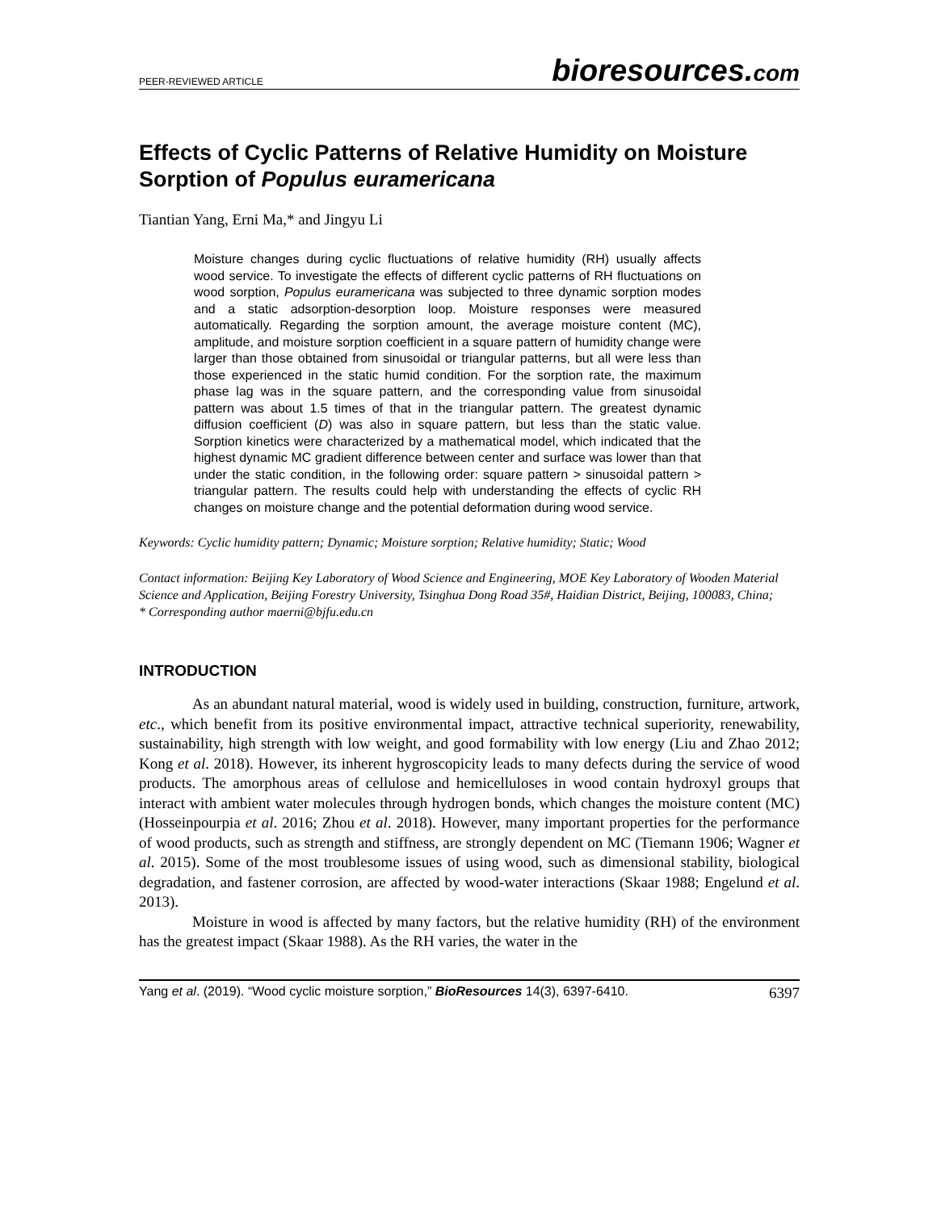PEER-REVIEWED ARTICLE
bioresources.com
Effects of Cyclic Patterns of Relative Humidity on Moisture Sorption of Populus euramericana
Tiantian Yang, Erni Ma,* and Jingyu Li
Moisture changes during cyclic fluctuations of relative humidity (RH) usually affects wood service. To investigate the effects of different cyclic patterns of RH fluctuations on wood sorption, Populus euramericana was subjected to three dynamic sorption modes and a static adsorption-desorption loop. Moisture responses were measured automatically. Regarding the sorption amount, the average moisture content (MC), amplitude, and moisture sorption coefficient in a square pattern of humidity change were larger than those obtained from sinusoidal or triangular patterns, but all were less than those experienced in the static humid condition. For the sorption rate, the maximum phase lag was in the square pattern, and the corresponding value from sinusoidal pattern was about 1.5 times of that in the triangular pattern. The greatest dynamic diffusion coefficient (D) was also in square pattern, but less than the static value. Sorption kinetics were characterized by a mathematical model, which indicated that the highest dynamic MC gradient difference between center and surface was lower than that under the static condition, in the following order: square pattern > sinusoidal pattern > triangular pattern. The results could help with understanding the effects of cyclic RH changes on moisture change and the potential deformation during wood service.
Keywords: Cyclic humidity pattern; Dynamic; Moisture sorption; Relative humidity; Static; Wood
Contact information: Beijing Key Laboratory of Wood Science and Engineering, MOE Key Laboratory of Wooden Material Science and Application, Beijing Forestry University, Tsinghua Dong Road 35#, Haidian District, Beijing, 100083, China;
* Corresponding author maerni@bjfu.edu.cn
INTRODUCTION
As an abundant natural material, wood is widely used in building, construction, furniture, artwork, etc., which benefit from its positive environmental impact, attractive technical superiority, renewability, sustainability, high strength with low weight, and good formability with low energy (Liu and Zhao 2012; Kong et al. 2018). However, its inherent hygroscopicity leads to many defects during the service of wood products. The amorphous areas of cellulose and hemicelluloses in wood contain hydroxyl groups that interact with ambient water molecules through hydrogen bonds, which changes the moisture content (MC) (Hosseinpourpia et al. 2016; Zhou et al. 2018). However, many important properties for the performance of wood products, such as strength and stiffness, are strongly dependent on MC (Tiemann 1906; Wagner et al. 2015). Some of the most troublesome issues of using wood, such as dimensional stability, biological degradation, and fastener corrosion, are affected by wood-water interactions (Skaar 1988; Engelund et al. 2013).
Moisture in wood is affected by many factors, but the relative humidity (RH) of the environment has the greatest impact (Skaar 1988). As the RH varies, the water in the
Yang et al. (2019). “Wood cyclic moisture sorption,” BioResources 14(3), 6397-6410. 6397